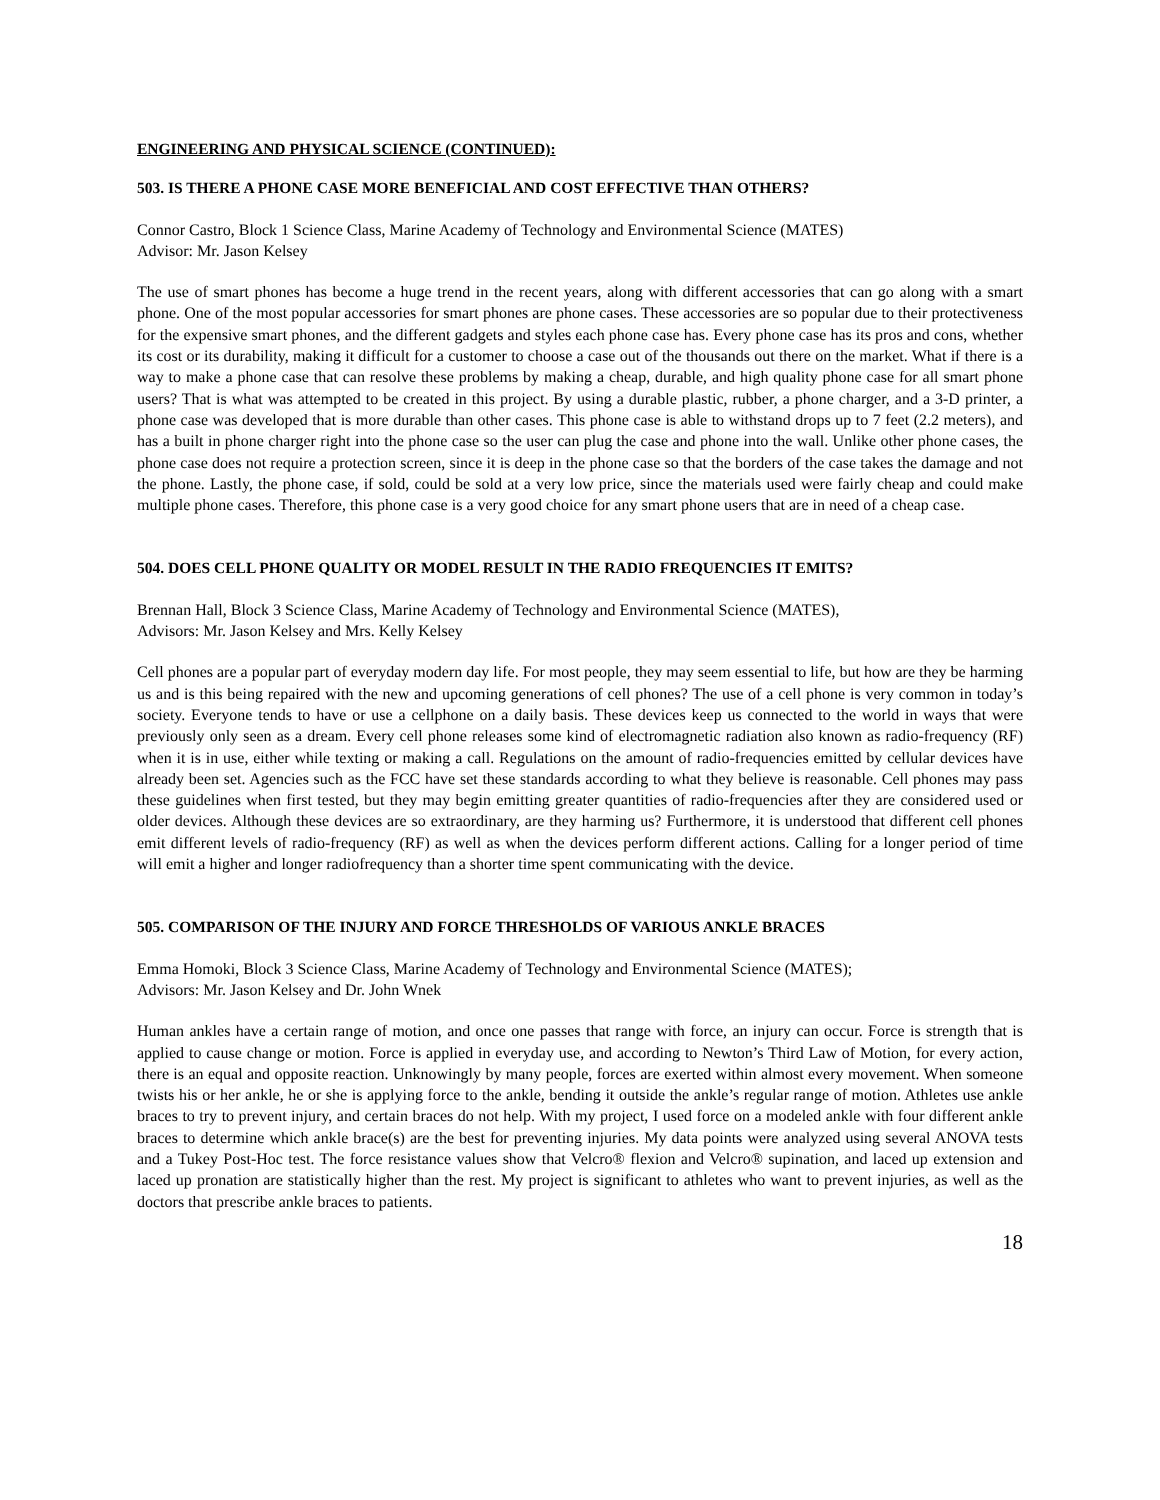ENGINEERING AND PHYSICAL SCIENCE (CONTINUED):
503. IS THERE A PHONE CASE MORE BENEFICIAL AND COST EFFECTIVE THAN OTHERS?
Connor Castro, Block 1 Science Class, Marine Academy of Technology and Environmental Science (MATES)
Advisor: Mr. Jason Kelsey
The use of smart phones has become a huge trend in the recent years, along with different accessories that can go along with a smart phone. One of the most popular accessories for smart phones are phone cases. These accessories are so popular due to their protectiveness for the expensive smart phones, and the different gadgets and styles each phone case has. Every phone case has its pros and cons, whether its cost or its durability, making it difficult for a customer to choose a case out of the thousands out there on the market. What if there is a way to make a phone case that can resolve these problems by making a cheap, durable, and high quality phone case for all smart phone users? That is what was attempted to be created in this project. By using a durable plastic, rubber, a phone charger, and a 3-D printer, a phone case was developed that is more durable than other cases. This phone case is able to withstand drops up to 7 feet (2.2 meters), and has a built in phone charger right into the phone case so the user can plug the case and phone into the wall. Unlike other phone cases, the phone case does not require a protection screen, since it is deep in the phone case so that the borders of the case takes the damage and not the phone. Lastly, the phone case, if sold, could be sold at a very low price, since the materials used were fairly cheap and could make multiple phone cases. Therefore, this phone case is a very good choice for any smart phone users that are in need of a cheap case.
504. DOES CELL PHONE QUALITY OR MODEL RESULT IN THE RADIO FREQUENCIES IT EMITS?
Brennan Hall, Block 3 Science Class, Marine Academy of Technology and Environmental Science (MATES),
Advisors: Mr. Jason Kelsey and Mrs. Kelly Kelsey
Cell phones are a popular part of everyday modern day life. For most people, they may seem essential to life, but how are they be harming us and is this being repaired with the new and upcoming generations of cell phones? The use of a cell phone is very common in today’s society. Everyone tends to have or use a cellphone on a daily basis. These devices keep us connected to the world in ways that were previously only seen as a dream. Every cell phone releases some kind of electromagnetic radiation also known as radio-frequency (RF) when it is in use, either while texting or making a call. Regulations on the amount of radio-frequencies emitted by cellular devices have already been set. Agencies such as the FCC have set these standards according to what they believe is reasonable. Cell phones may pass these guidelines when first tested, but they may begin emitting greater quantities of radio-frequencies after they are considered used or older devices. Although these devices are so extraordinary, are they harming us? Furthermore, it is understood that different cell phones emit different levels of radio-frequency (RF) as well as when the devices perform different actions. Calling for a longer period of time will emit a higher and longer radiofrequency than a shorter time spent communicating with the device.
505. COMPARISON OF THE INJURY AND FORCE THRESHOLDS OF VARIOUS ANKLE BRACES
Emma Homoki, Block 3 Science Class, Marine Academy of Technology and Environmental Science (MATES);
Advisors: Mr. Jason Kelsey and Dr. John Wnek
Human ankles have a certain range of motion, and once one passes that range with force, an injury can occur. Force is strength that is applied to cause change or motion. Force is applied in everyday use, and according to Newton’s Third Law of Motion, for every action, there is an equal and opposite reaction. Unknowingly by many people, forces are exerted within almost every movement. When someone twists his or her ankle, he or she is applying force to the ankle, bending it outside the ankle’s regular range of motion. Athletes use ankle braces to try to prevent injury, and certain braces do not help. With my project, I used force on a modeled ankle with four different ankle braces to determine which ankle brace(s) are the best for preventing injuries. My data points were analyzed using several ANOVA tests and a Tukey Post-Hoc test. The force resistance values show that Velcro® flexion and Velcro® supination, and laced up extension and laced up pronation are statistically higher than the rest. My project is significant to athletes who want to prevent injuries, as well as the doctors that prescribe ankle braces to patients.
18